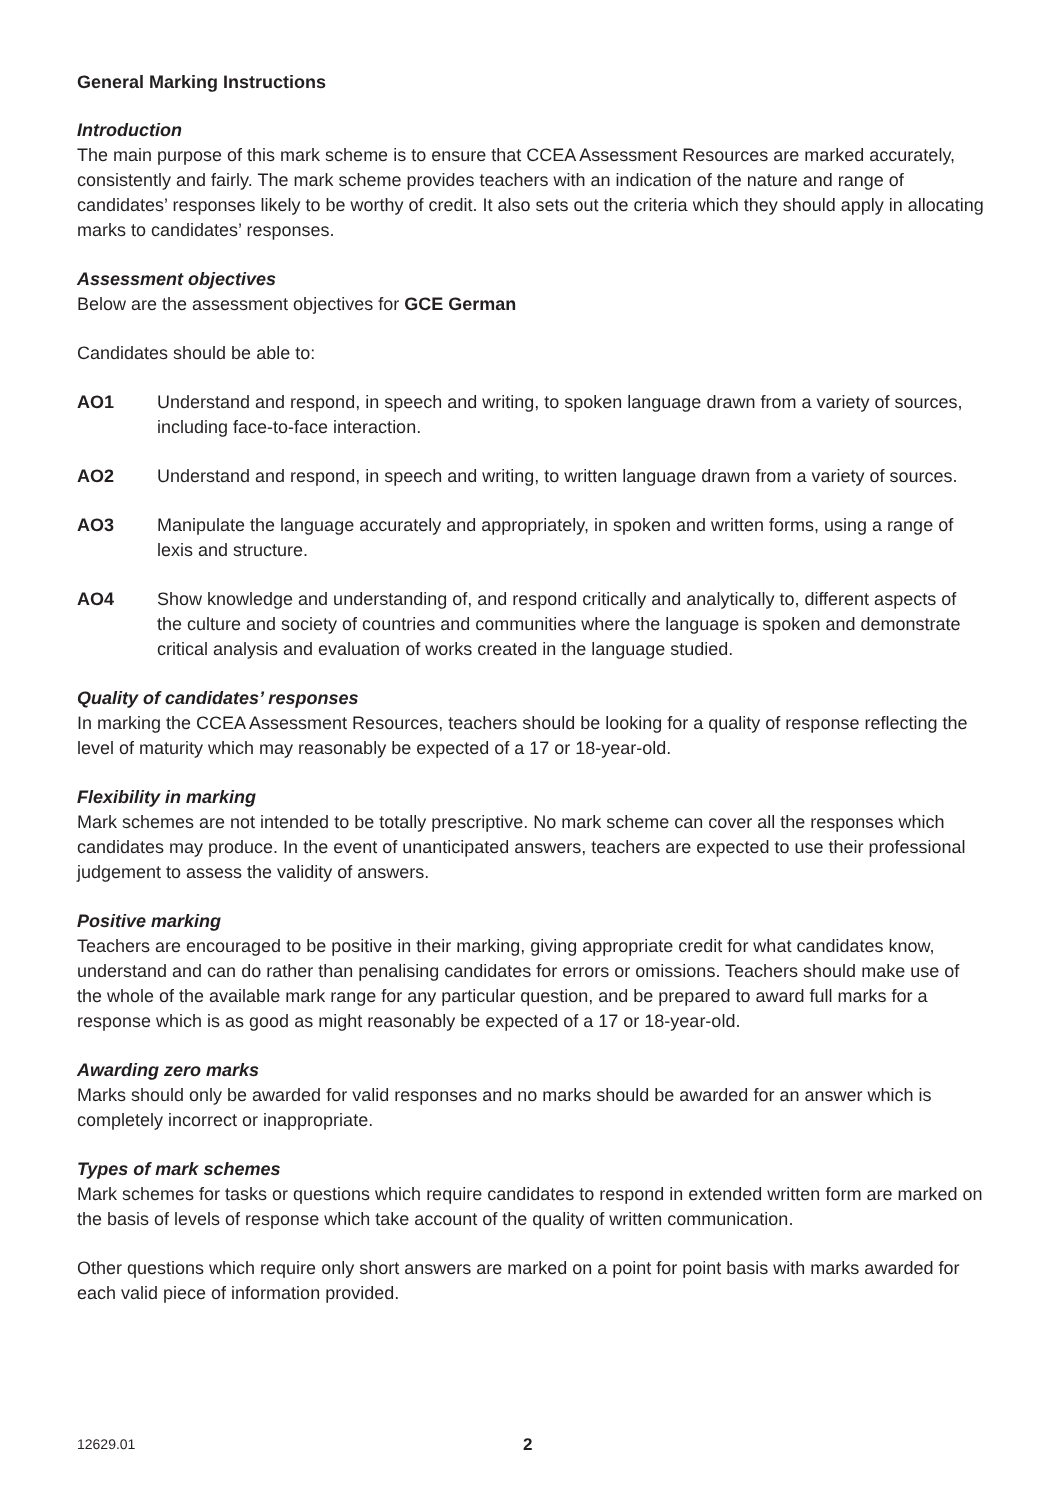General Marking Instructions
Introduction
The main purpose of this mark scheme is to ensure that CCEA Assessment Resources are marked accurately, consistently and fairly. The mark scheme provides teachers with an indication of the nature and range of candidates’ responses likely to be worthy of credit. It also sets out the criteria which they should apply in allocating marks to candidates’ responses.
Assessment objectives
Below are the assessment objectives for GCE German
Candidates should be able to:
AO1 Understand and respond, in speech and writing, to spoken language drawn from a variety of sources, including face-to-face interaction.
AO2 Understand and respond, in speech and writing, to written language drawn from a variety of sources.
AO3 Manipulate the language accurately and appropriately, in spoken and written forms, using a range of lexis and structure.
AO4 Show knowledge and understanding of, and respond critically and analytically to, different aspects of the culture and society of countries and communities where the language is spoken and demonstrate critical analysis and evaluation of works created in the language studied.
Quality of candidates’ responses
In marking the CCEA Assessment Resources, teachers should be looking for a quality of response reflecting the level of maturity which may reasonably be expected of a 17 or 18-year-old.
Flexibility in marking
Mark schemes are not intended to be totally prescriptive. No mark scheme can cover all the responses which candidates may produce. In the event of unanticipated answers, teachers are expected to use their professional judgement to assess the validity of answers.
Positive marking
Teachers are encouraged to be positive in their marking, giving appropriate credit for what candidates know, understand and can do rather than penalising candidates for errors or omissions. Teachers should make use of the whole of the available mark range for any particular question, and be prepared to award full marks for a response which is as good as might reasonably be expected of a 17 or 18-year-old.
Awarding zero marks
Marks should only be awarded for valid responses and no marks should be awarded for an answer which is completely incorrect or inappropriate.
Types of mark schemes
Mark schemes for tasks or questions which require candidates to respond in extended written form are marked on the basis of levels of response which take account of the quality of written communication.
Other questions which require only short answers are marked on a point for point basis with marks awarded for each valid piece of information provided.
12629.01 2